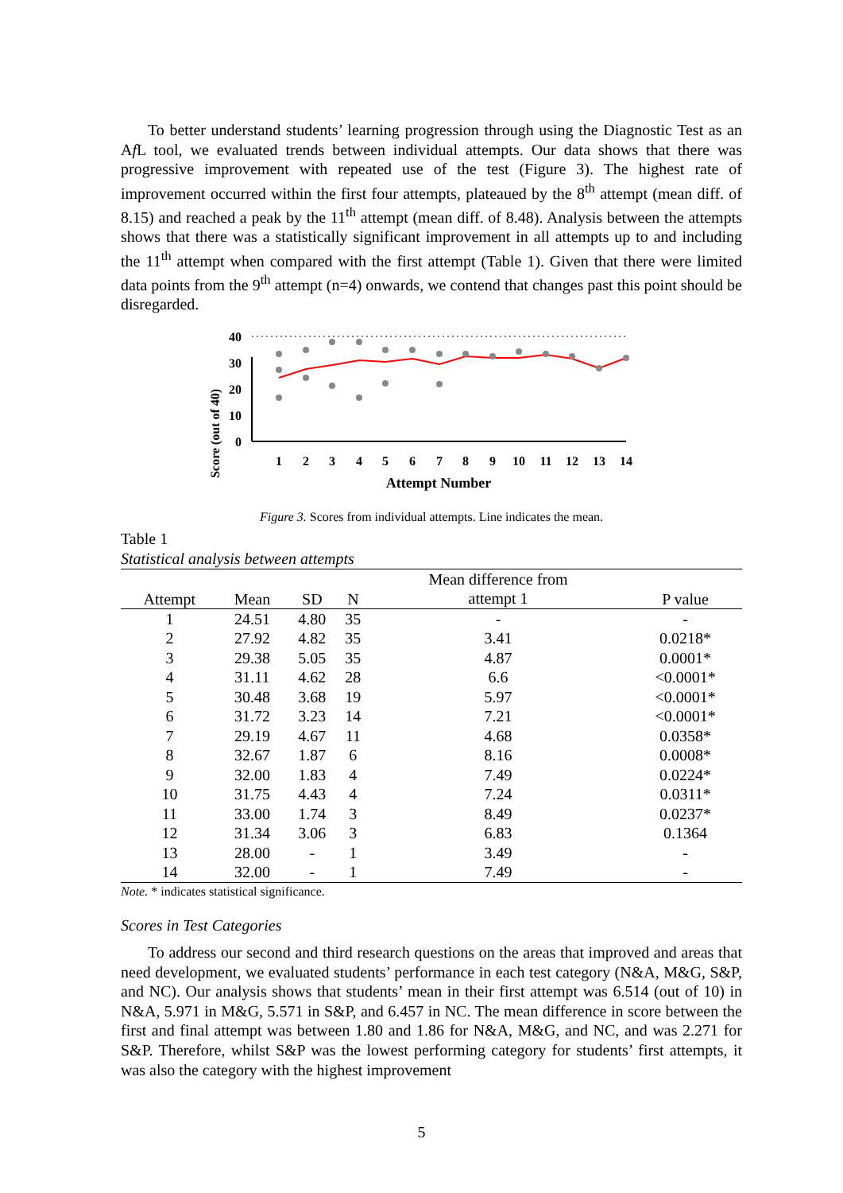To better understand students’ learning progression through using the Diagnostic Test as an Af L tool, we evaluated trends between individual attempts. Our data shows that there was progressive improvement with repeated use of the test (Figure 3). The highest rate of improvement occurred within the first four attempts, plateaued by the 8<sup>th</sup> attempt (mean diff. of 8.15) and reached a peak by the 11<sup>th</sup> attempt (mean diff. of 8.48). Analysis between the attempts shows that there was a statistically significant improvement in all attempts up to and including the 11<sup>th</sup> attempt when compared with the first attempt (Table 1). Given that there were limited data points from the 9<sup>th</sup> attempt (n=4) onwards, we contend that changes past this point should be disregarded.
Score (out of 40)
40
30
20
10
0
1
2
3
4
5
6
7
8
9
10
11
12
13
14
Attempt Number
Figure 3. Scores from individual attempts. Line indicates the mean.
Table 1
Statistical analysis between attempts
| Attempt | Mean | SD | N | Mean difference from | P value |
| --- | --- | --- | --- | --- | --- |
| | | | | attempt 1 | |
| 1 | 24.51 | 4.80 | 35 | - | - |
| 2 | 27.92 | 4.82 | 35 | 3.41 | 0.0218* |
| 3 | 29.38 | 5.05 | 35 | 4.87 | 0.0001* |
| 4 | 31.11 | 4.62 | 28 | 6.6 | <0.0001* |
| 5 | 30.48 | 3.68 | 19 | 5.97 | <0.0001* |
| 6 | 31.72 | 3.23 | 14 | 7.21 | <0.0001* |
| 7 | 29.19 | 4.67 | 11 | 4.68 | 0.0358* |
| 8 | 32.67 | 1.87 | 6 | 8.16 | 0.0008* |
| 9 | 32.00 | 1.83 | 4 | 7.49 | 0.0224* |
| 10 | 31.75 | 4.43 | 4 | 7.24 | 0.0311* |
| 11 | 33.00 | 1.74 | 3 | 8.49 | 0.0237* |
| 12 | 31.34 | 3.06 | 3 | 6.83 | 0.1364 |
| 13 | 28.00 | - | 1 | 3.49 | - |
| 14 | 32.00 | - | 1 | 7.49 | - |
Note. * indicates statistical significance.
Scores in Test Categories
To address our second and third research questions on the areas that improved and areas that need development, we evaluated students’ performance in each test category (N&A, M&G, S&P, and NC). Our analysis shows that students’ mean in their first attempt was 6.514 (out of 10) in N&A, 5.971 in M&G, 5.571 in S&P, and 6.457 in NC. The mean difference in score between the first and final attempt was between 1.80 and 1.86 for N&A, M&G, and NC, and was 2.271 for S&P. Therefore, whilst S&P was the lowest performing category for students’ first attempts, it was also the category with the highest improvement
5